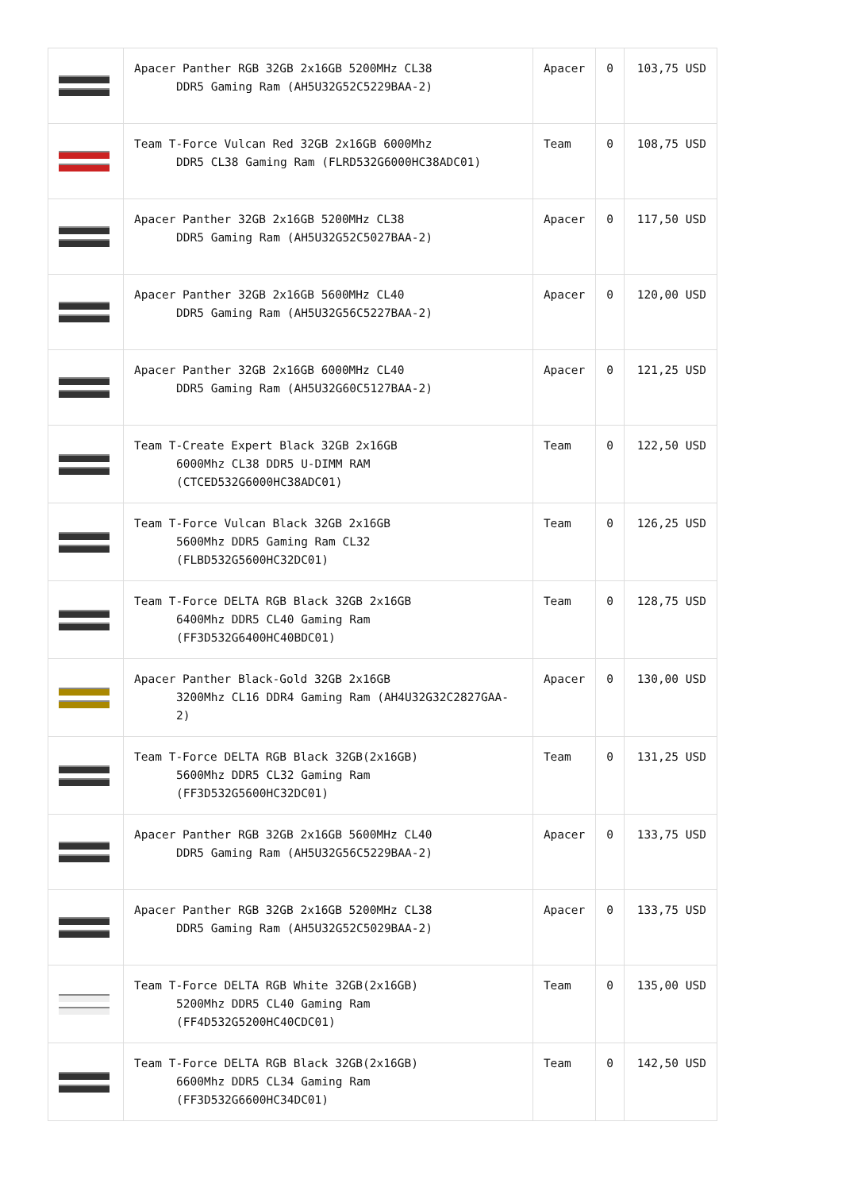| | Apacer Panther RGB 32GB 2x16GB 5200MHz CL38 DDR5 Gaming Ram (AH5U32G52C5229BAA-2) | Apacer | 0 | 103,75 USD |
| | Team T-Force Vulcan Red 32GB 2x16GB 6000Mhz DDR5 CL38 Gaming Ram (FLRD532G6000HC38ADC01) | Team | 0 | 108,75 USD |
| | Apacer Panther 32GB 2x16GB 5200MHz CL38 DDR5 Gaming Ram (AH5U32G52C5027BAA-2) | Apacer | 0 | 117,50 USD |
| | Apacer Panther 32GB 2x16GB 5600MHz CL40 DDR5 Gaming Ram (AH5U32G56C5227BAA-2) | Apacer | 0 | 120,00 USD |
| | Apacer Panther 32GB 2x16GB 6000MHz CL40 DDR5 Gaming Ram (AH5U32G60C5127BAA-2) | Apacer | 0 | 121,25 USD |
| | Team T-Create Expert Black 32GB 2x16GB 6000Mhz CL38 DDR5 U-DIMM RAM (CTCED532G6000HC38ADC01) | Team | 0 | 122,50 USD |
| | Team T-Force Vulcan Black 32GB 2x16GB 5600Mhz DDR5 Gaming Ram CL32 (FLBD532G5600HC32DC01) | Team | 0 | 126,25 USD |
| | Team T-Force DELTA RGB Black 32GB 2x16GB 6400Mhz DDR5 CL40 Gaming Ram (FF3D532G6400HC40BDC01) | Team | 0 | 128,75 USD |
| | Apacer Panther Black-Gold 32GB 2x16GB 3200Mhz CL16 DDR4 Gaming Ram (AH4U32G32C2827GAA-2) | Apacer | 0 | 130,00 USD |
| | Team T-Force DELTA RGB Black 32GB(2x16GB) 5600Mhz DDR5 CL32 Gaming Ram (FF3D532G5600HC32DC01) | Team | 0 | 131,25 USD |
| | Apacer Panther RGB 32GB 2x16GB 5600MHz CL40 DDR5 Gaming Ram (AH5U32G56C5229BAA-2) | Apacer | 0 | 133,75 USD |
| | Apacer Panther RGB 32GB 2x16GB 5200MHz CL38 DDR5 Gaming Ram (AH5U32G52C5029BAA-2) | Apacer | 0 | 133,75 USD |
| | Team T-Force DELTA RGB White 32GB(2x16GB) 5200Mhz DDR5 CL40 Gaming Ram (FF4D532G5200HC40CDC01) | Team | 0 | 135,00 USD |
| | Team T-Force DELTA RGB Black 32GB(2x16GB) 6600Mhz DDR5 CL34 Gaming Ram (FF3D532G6600HC34DC01) | Team | 0 | 142,50 USD |